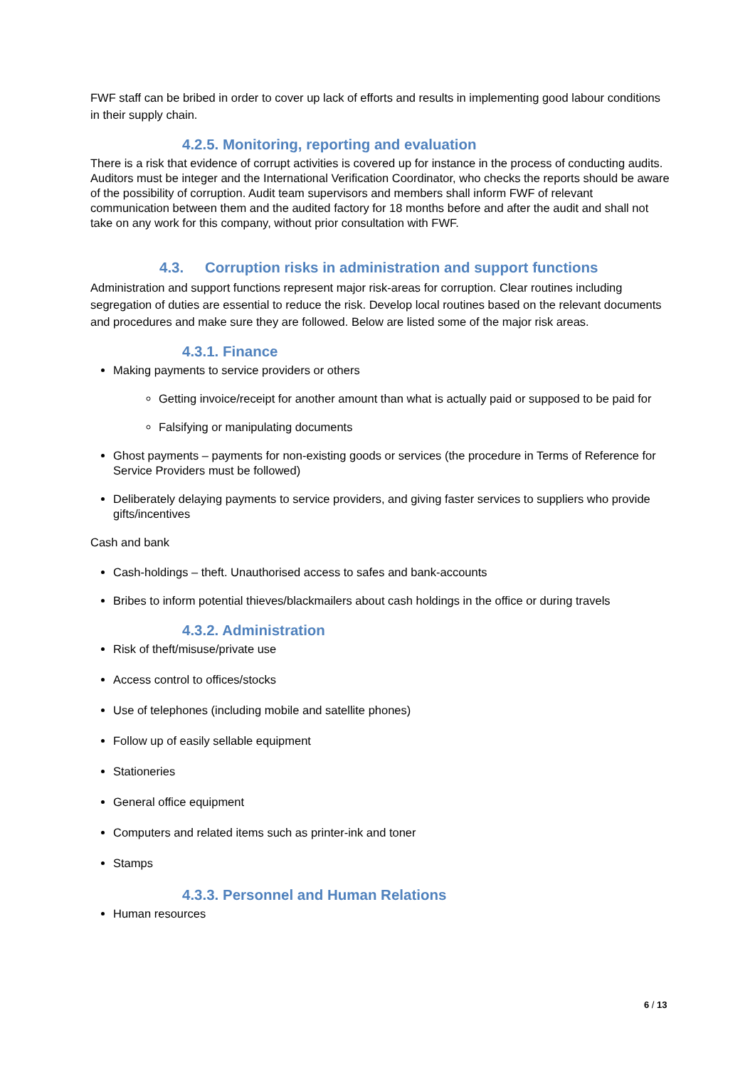FWF staff can be bribed in order to cover up lack of efforts and results in implementing good labour conditions in their supply chain.
4.2.5. Monitoring, reporting and evaluation
There is a risk that evidence of corrupt activities is covered up for instance in the process of conducting audits. Auditors must be integer and the International Verification Coordinator, who checks the reports should be aware of the possibility of corruption. Audit team supervisors and members shall inform FWF of relevant communication between them and the audited factory for 18 months before and after the audit and shall not take on any work for this company, without prior consultation with FWF.
4.3. Corruption risks in administration and support functions
Administration and support functions represent major risk-areas for corruption. Clear routines including segregation of duties are essential to reduce the risk. Develop local routines based on the relevant documents and procedures and make sure they are followed. Below are listed some of the major risk areas.
4.3.1. Finance
Making payments to service providers or others
Getting invoice/receipt for another amount than what is actually paid or supposed to be paid for
Falsifying or manipulating documents
Ghost payments – payments for non-existing goods or services (the procedure in Terms of Reference for Service Providers must be followed)
Deliberately delaying payments to service providers, and giving faster services to suppliers who provide gifts/incentives
Cash and bank
Cash-holdings – theft. Unauthorised access to safes and bank-accounts
Bribes to inform potential thieves/blackmailers about cash holdings in the office or during travels
4.3.2. Administration
Risk of theft/misuse/private use
Access control to offices/stocks
Use of telephones (including mobile and satellite phones)
Follow up of easily sellable equipment
Stationeries
General office equipment
Computers and related items such as printer-ink and toner
Stamps
4.3.3. Personnel and Human Relations
Human resources
6 / 13